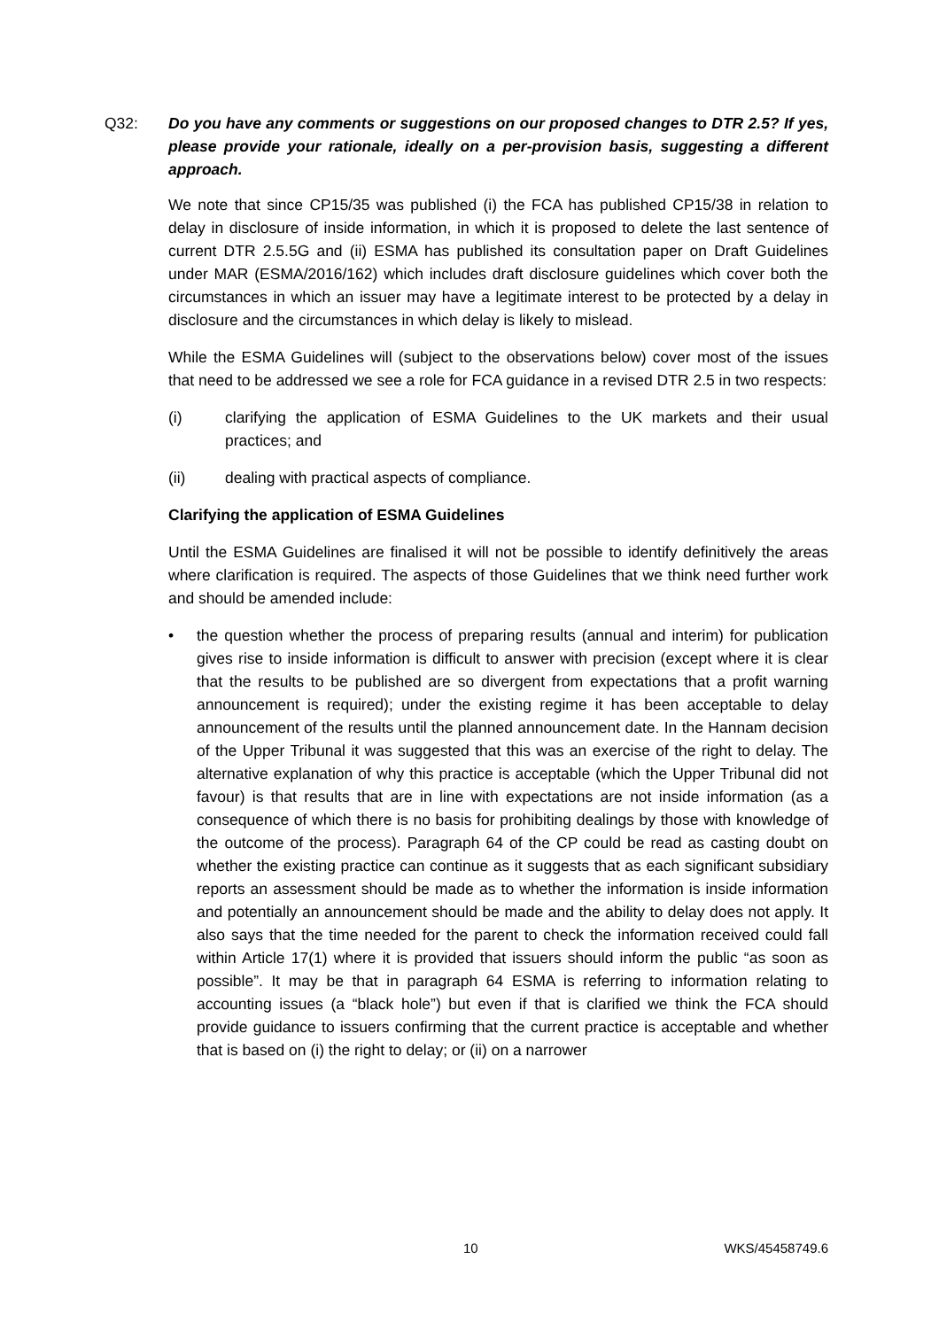Q32: Do you have any comments or suggestions on our proposed changes to DTR 2.5? If yes, please provide your rationale, ideally on a per-provision basis, suggesting a different approach.
We note that since CP15/35 was published (i) the FCA has published CP15/38 in relation to delay in disclosure of inside information, in which it is proposed to delete the last sentence of current DTR 2.5.5G and (ii) ESMA has published its consultation paper on Draft Guidelines under MAR (ESMA/2016/162) which includes draft disclosure guidelines which cover both the circumstances in which an issuer may have a legitimate interest to be protected by a delay in disclosure and the circumstances in which delay is likely to mislead.
While the ESMA Guidelines will (subject to the observations below) cover most of the issues that need to be addressed we see a role for FCA guidance in a revised DTR 2.5 in two respects:
(i) clarifying the application of ESMA Guidelines to the UK markets and their usual practices; and
(ii) dealing with practical aspects of compliance.
Clarifying the application of ESMA Guidelines
Until the ESMA Guidelines are finalised it will not be possible to identify definitively the areas where clarification is required. The aspects of those Guidelines that we think need further work and should be amended include:
• the question whether the process of preparing results (annual and interim) for publication gives rise to inside information is difficult to answer with precision (except where it is clear that the results to be published are so divergent from expectations that a profit warning announcement is required); under the existing regime it has been acceptable to delay announcement of the results until the planned announcement date. In the Hannam decision of the Upper Tribunal it was suggested that this was an exercise of the right to delay. The alternative explanation of why this practice is acceptable (which the Upper Tribunal did not favour) is that results that are in line with expectations are not inside information (as a consequence of which there is no basis for prohibiting dealings by those with knowledge of the outcome of the process). Paragraph 64 of the CP could be read as casting doubt on whether the existing practice can continue as it suggests that as each significant subsidiary reports an assessment should be made as to whether the information is inside information and potentially an announcement should be made and the ability to delay does not apply. It also says that the time needed for the parent to check the information received could fall within Article 17(1) where it is provided that issuers should inform the public “as soon as possible”. It may be that in paragraph 64 ESMA is referring to information relating to accounting issues (a “black hole”) but even if that is clarified we think the FCA should provide guidance to issuers confirming that the current practice is acceptable and whether that is based on (i) the right to delay; or (ii) on a narrower
10 WKS/45458749.6